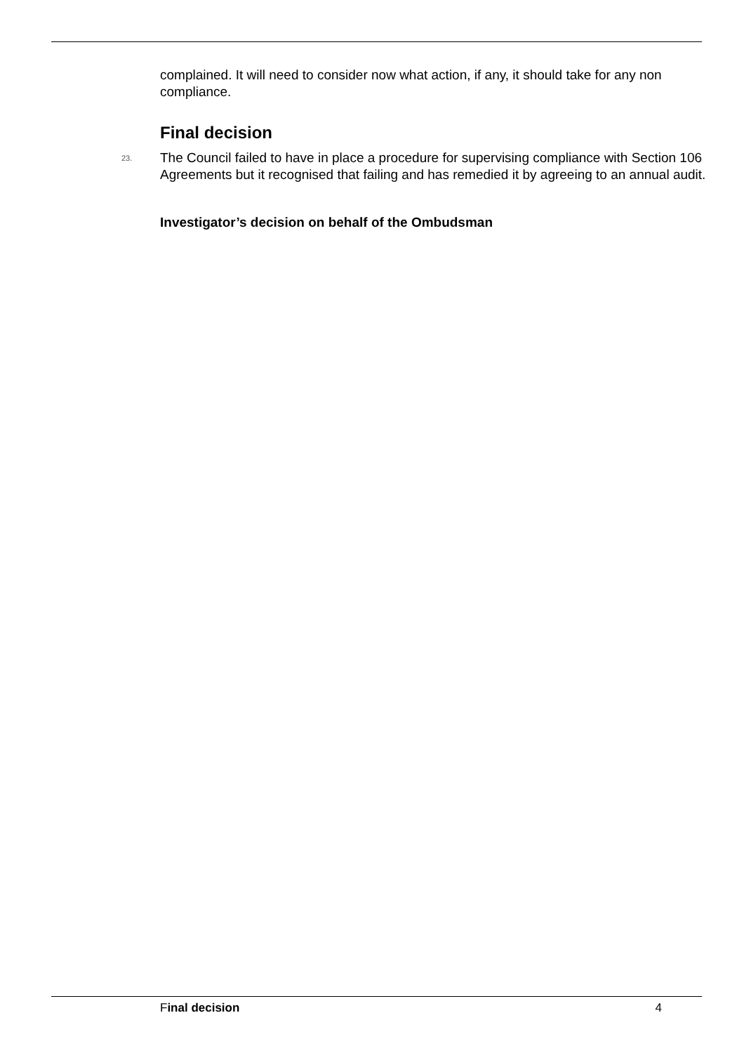complained. It will need to consider now what action, if any, it should take for any non compliance.
Final decision
23. The Council failed to have in place a procedure for supervising compliance with Section 106 Agreements but it recognised that failing and has remedied it by agreeing to an annual audit.
Investigator’s decision on behalf of the Ombudsman
Final decision 4